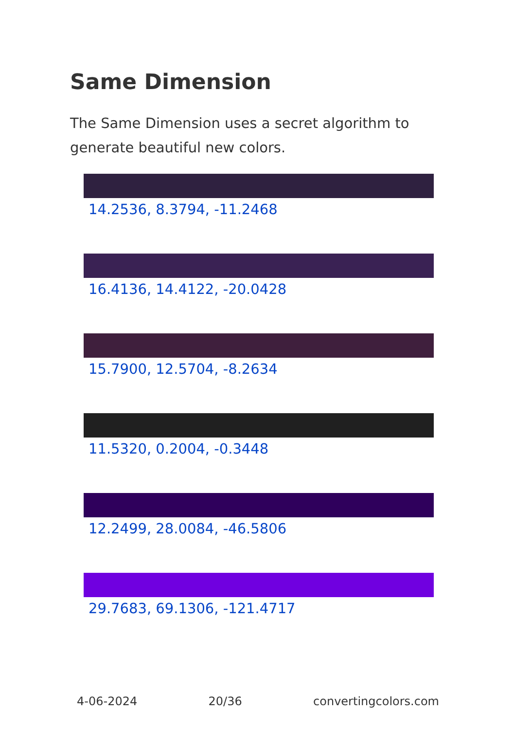Same Dimension
The Same Dimension uses a secret algorithm to generate beautiful new colors.
14.2536, 8.3794, -11.2468
16.4136, 14.4122, -20.0428
15.7900, 12.5704, -8.2634
11.5320, 0.2004, -0.3448
12.2499, 28.0084, -46.5806
29.7683, 69.1306, -121.4717
4-06-2024 20/36 convertingcolors.com